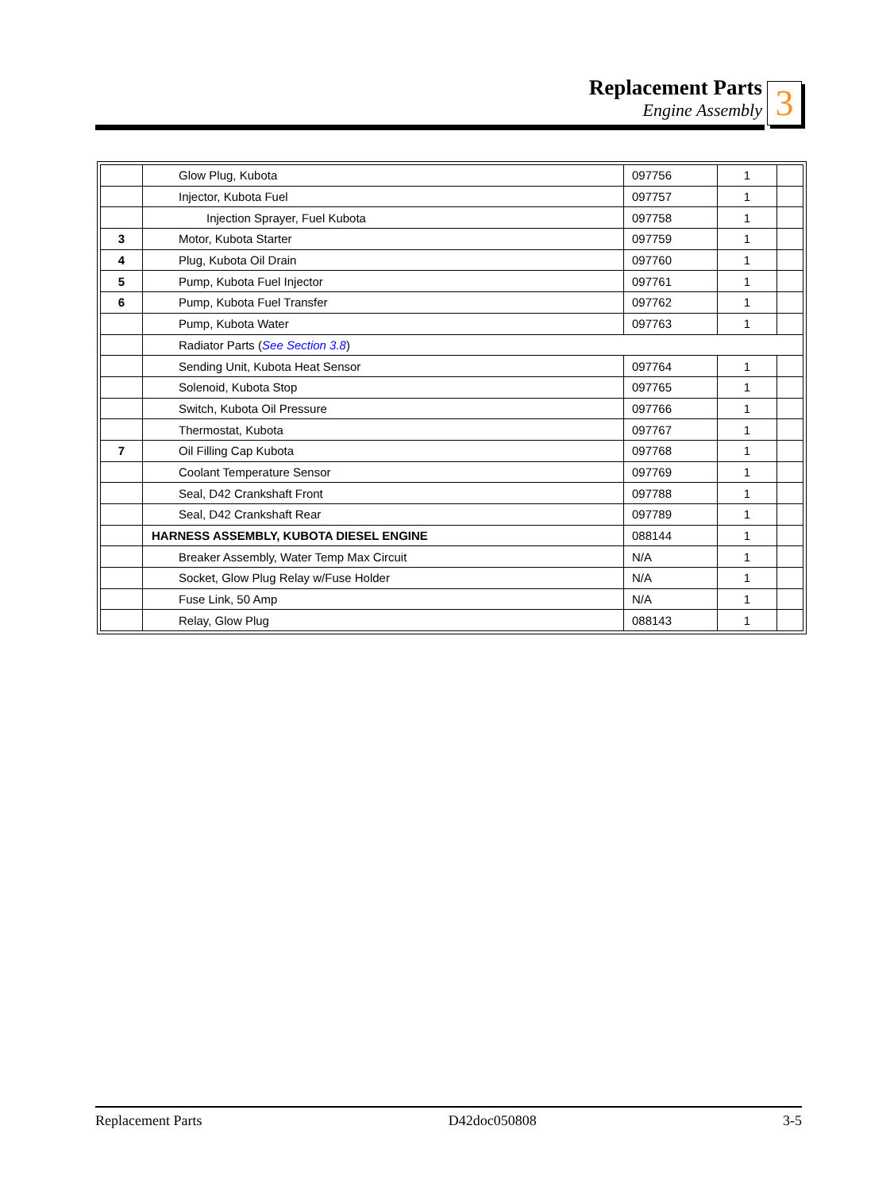Replacement Parts
Engine Assembly
3
| | Glow Plug, Kubota | 097756 | 1 | |
| | Injector, Kubota Fuel | 097757 | 1 | |
| | Injection Sprayer, Fuel Kubota | 097758 | 1 | |
| 3 | Motor, Kubota Starter | 097759 | 1 | |
| 4 | Plug, Kubota Oil Drain | 097760 | 1 | |
| 5 | Pump, Kubota Fuel Injector | 097761 | 1 | |
| 6 | Pump, Kubota Fuel Transfer | 097762 | 1 | |
| | Pump, Kubota Water | 097763 | 1 | |
| | Radiator Parts ( See Section 3.8 ) | | | |
| | Sending Unit, Kubota Heat Sensor | 097764 | 1 | |
| | Solenoid, Kubota Stop | 097765 | 1 | |
| | Switch, Kubota Oil Pressure | 097766 | 1 | |
| | Thermostat, Kubota | 097767 | 1 | |
| 7 | Oil Filling Cap Kubota | 097768 | 1 | |
| | Coolant Temperature Sensor | 097769 | 1 | |
| | Seal, D42 Crankshaft Front | 097788 | 1 | |
| | Seal, D42 Crankshaft Rear | 097789 | 1 | |
| | HARNESS ASSEMBLY, KUBOTA DIESEL ENGINE | 088144 | 1 | |
| | Breaker Assembly, Water Temp Max Circuit | N/A | 1 | |
| | Socket, Glow Plug Relay w/Fuse Holder | N/A | 1 | |
| | Fuse Link, 50 Amp | N/A | 1 | |
| | Relay, Glow Plug | 088143 | 1 | |
Replacement Parts D42doc050808 3-5